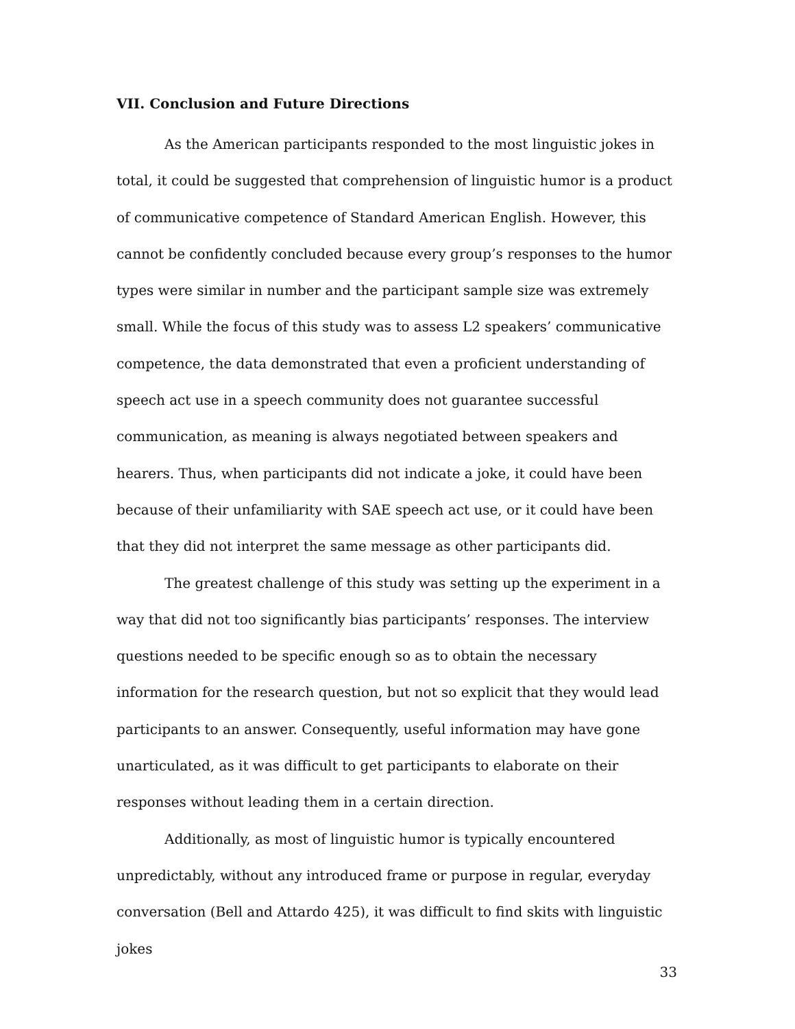VII. Conclusion and Future Directions
As the American participants responded to the most linguistic jokes in total, it could be suggested that comprehension of linguistic humor is a product of communicative competence of Standard American English. However, this cannot be confidently concluded because every group’s responses to the humor types were similar in number and the participant sample size was extremely small. While the focus of this study was to assess L2 speakers’ communicative competence, the data demonstrated that even a proficient understanding of speech act use in a speech community does not guarantee successful communication, as meaning is always negotiated between speakers and hearers. Thus, when participants did not indicate a joke, it could have been because of their unfamiliarity with SAE speech act use, or it could have been that they did not interpret the same message as other participants did.
The greatest challenge of this study was setting up the experiment in a way that did not too significantly bias participants’ responses. The interview questions needed to be specific enough so as to obtain the necessary information for the research question, but not so explicit that they would lead participants to an answer. Consequently, useful information may have gone unarticulated, as it was difficult to get participants to elaborate on their responses without leading them in a certain direction.
Additionally, as most of linguistic humor is typically encountered unpredictably, without any introduced frame or purpose in regular, everyday conversation (Bell and Attardo 425), it was difficult to find skits with linguistic jokes
33